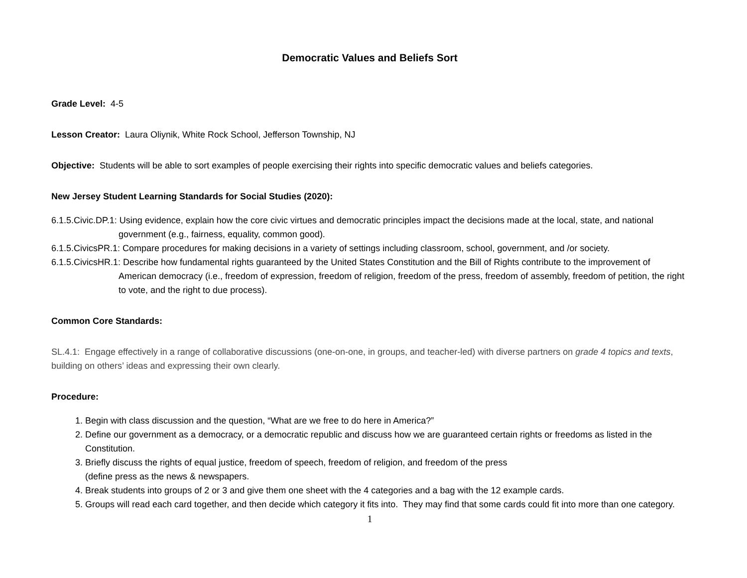Democratic Values and Beliefs Sort
Grade Level: 4-5
Lesson Creator: Laura Oliynik, White Rock School, Jefferson Township, NJ
Objective: Students will be able to sort examples of people exercising their rights into specific democratic values and beliefs categories.
New Jersey Student Learning Standards for Social Studies (2020):
6.1.5.Civic.DP.1: Using evidence, explain how the core civic virtues and democratic principles impact the decisions made at the local, state, and national government (e.g., fairness, equality, common good).
6.1.5.CivicsPR.1: Compare procedures for making decisions in a variety of settings including classroom, school, government, and /or society.
6.1.5.CivicsHR.1: Describe how fundamental rights guaranteed by the United States Constitution and the Bill of Rights contribute to the improvement of American democracy (i.e., freedom of expression, freedom of religion, freedom of the press, freedom of assembly, freedom of petition, the right to vote, and the right to due process).
Common Core Standards:
SL.4.1: Engage effectively in a range of collaborative discussions (one-on-one, in groups, and teacher-led) with diverse partners on grade 4 topics and texts, building on others’ ideas and expressing their own clearly.
Procedure:
1. Begin with class discussion and the question, “What are we free to do here in America?”
2. Define our government as a democracy, or a democratic republic and discuss how we are guaranteed certain rights or freedoms as listed in the Constitution.
3. Briefly discuss the rights of equal justice, freedom of speech, freedom of religion, and freedom of the press
(define press as the news & newspapers.
4. Break students into groups of 2 or 3 and give them one sheet with the 4 categories and a bag with the 12 example cards.
5. Groups will read each card together, and then decide which category it fits into. They may find that some cards could fit into more than one category.
1